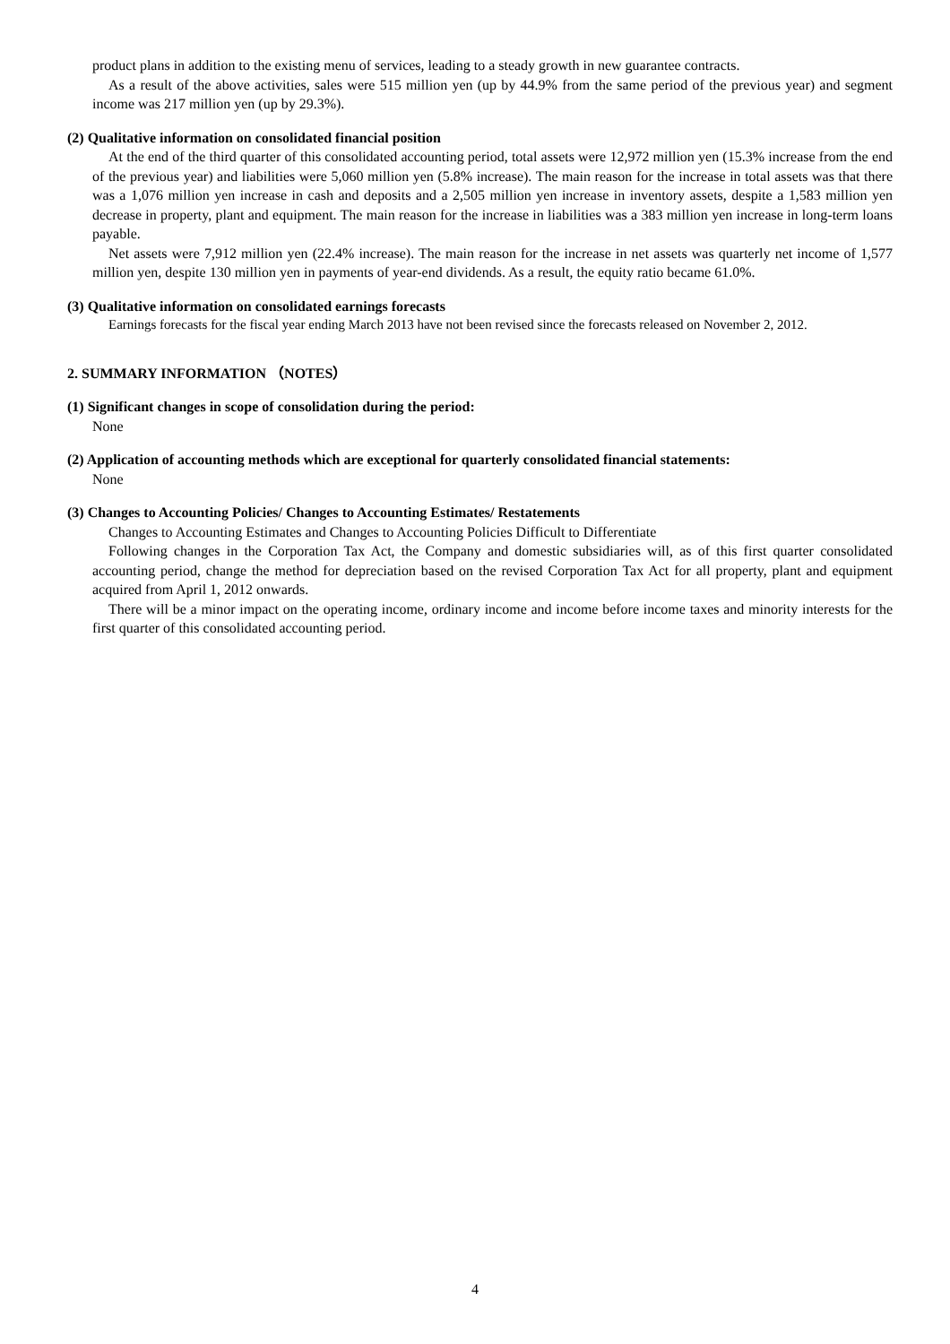product plans in addition to the existing menu of services, leading to a steady growth in new guarantee contracts.
As a result of the above activities, sales were 515 million yen (up by 44.9% from the same period of the previous year) and segment income was 217 million yen (up by 29.3%).
(2) Qualitative information on consolidated financial position
At the end of the third quarter of this consolidated accounting period, total assets were 12,972 million yen (15.3% increase from the end of the previous year) and liabilities were 5,060 million yen (5.8% increase). The main reason for the increase in total assets was that there was a 1,076 million yen increase in cash and deposits and a 2,505 million yen increase in inventory assets, despite a 1,583 million yen decrease in property, plant and equipment. The main reason for the increase in liabilities was a 383 million yen increase in long-term loans payable.
Net assets were 7,912 million yen (22.4% increase). The main reason for the increase in net assets was quarterly net income of 1,577 million yen, despite 130 million yen in payments of year-end dividends. As a result, the equity ratio became 61.0%.
(3) Qualitative information on consolidated earnings forecasts
Earnings forecasts for the fiscal year ending March 2013 have not been revised since the forecasts released on November 2, 2012.
2. SUMMARY INFORMATION （NOTES）
(1) Significant changes in scope of consolidation during the period:
None
(2) Application of accounting methods which are exceptional for quarterly consolidated financial statements:
None
(3) Changes to Accounting Policies/ Changes to Accounting Estimates/ Restatements
Changes to Accounting Estimates and Changes to Accounting Policies Difficult to Differentiate
Following changes in the Corporation Tax Act, the Company and domestic subsidiaries will, as of this first quarter consolidated accounting period, change the method for depreciation based on the revised Corporation Tax Act for all property, plant and equipment acquired from April 1, 2012 onwards.
There will be a minor impact on the operating income, ordinary income and income before income taxes and minority interests for the first quarter of this consolidated accounting period.
4